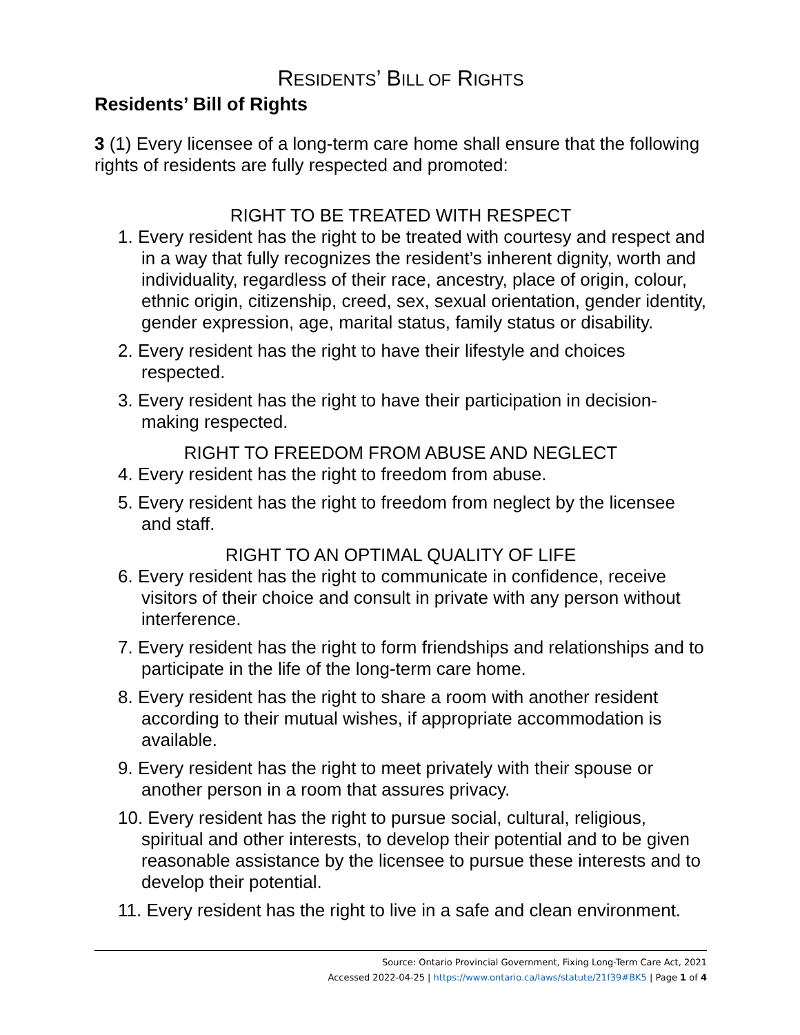RESIDENTS’ BILL OF RIGHTS
Residents’ Bill of Rights
3 (1) Every licensee of a long-term care home shall ensure that the following rights of residents are fully respected and promoted:
RIGHT TO BE TREATED WITH RESPECT
1. Every resident has the right to be treated with courtesy and respect and in a way that fully recognizes the resident’s inherent dignity, worth and individuality, regardless of their race, ancestry, place of origin, colour, ethnic origin, citizenship, creed, sex, sexual orientation, gender identity, gender expression, age, marital status, family status or disability.
2. Every resident has the right to have their lifestyle and choices respected.
3. Every resident has the right to have their participation in decision-making respected.
RIGHT TO FREEDOM FROM ABUSE AND NEGLECT
4. Every resident has the right to freedom from abuse.
5. Every resident has the right to freedom from neglect by the licensee and staff.
RIGHT TO AN OPTIMAL QUALITY OF LIFE
6. Every resident has the right to communicate in confidence, receive visitors of their choice and consult in private with any person without interference.
7. Every resident has the right to form friendships and relationships and to participate in the life of the long-term care home.
8. Every resident has the right to share a room with another resident according to their mutual wishes, if appropriate accommodation is available.
9. Every resident has the right to meet privately with their spouse or another person in a room that assures privacy.
10. Every resident has the right to pursue social, cultural, religious, spiritual and other interests, to develop their potential and to be given reasonable assistance by the licensee to pursue these interests and to develop their potential.
11. Every resident has the right to live in a safe and clean environment.
Source: Ontario Provincial Government, Fixing Long-Term Care Act, 2021
Accessed 2022-04-25 | https://www.ontario.ca/laws/statute/21f39#BK5 | Page 1 of 4